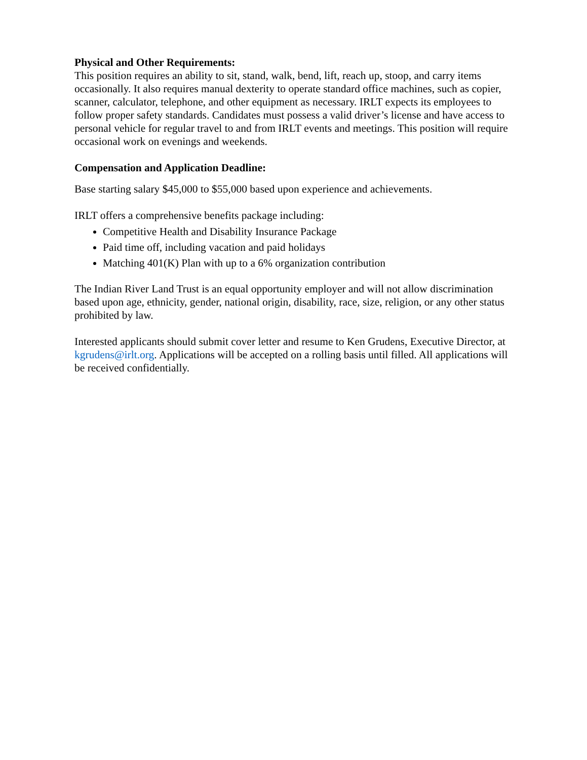Physical and Other Requirements:
This position requires an ability to sit, stand, walk, bend, lift, reach up, stoop, and carry items occasionally. It also requires manual dexterity to operate standard office machines, such as copier, scanner, calculator, telephone, and other equipment as necessary. IRLT expects its employees to follow proper safety standards. Candidates must possess a valid driver’s license and have access to personal vehicle for regular travel to and from IRLT events and meetings. This position will require occasional work on evenings and weekends.
Compensation and Application Deadline:
Base starting salary $45,000 to $55,000 based upon experience and achievements.
IRLT offers a comprehensive benefits package including:
Competitive Health and Disability Insurance Package
Paid time off, including vacation and paid holidays
Matching 401(K) Plan with up to a 6% organization contribution
The Indian River Land Trust is an equal opportunity employer and will not allow discrimination based upon age, ethnicity, gender, national origin, disability, race, size, religion, or any other status prohibited by law.
Interested applicants should submit cover letter and resume to Ken Grudens, Executive Director, at kgrudens@irlt.org. Applications will be accepted on a rolling basis until filled. All applications will be received confidentially.